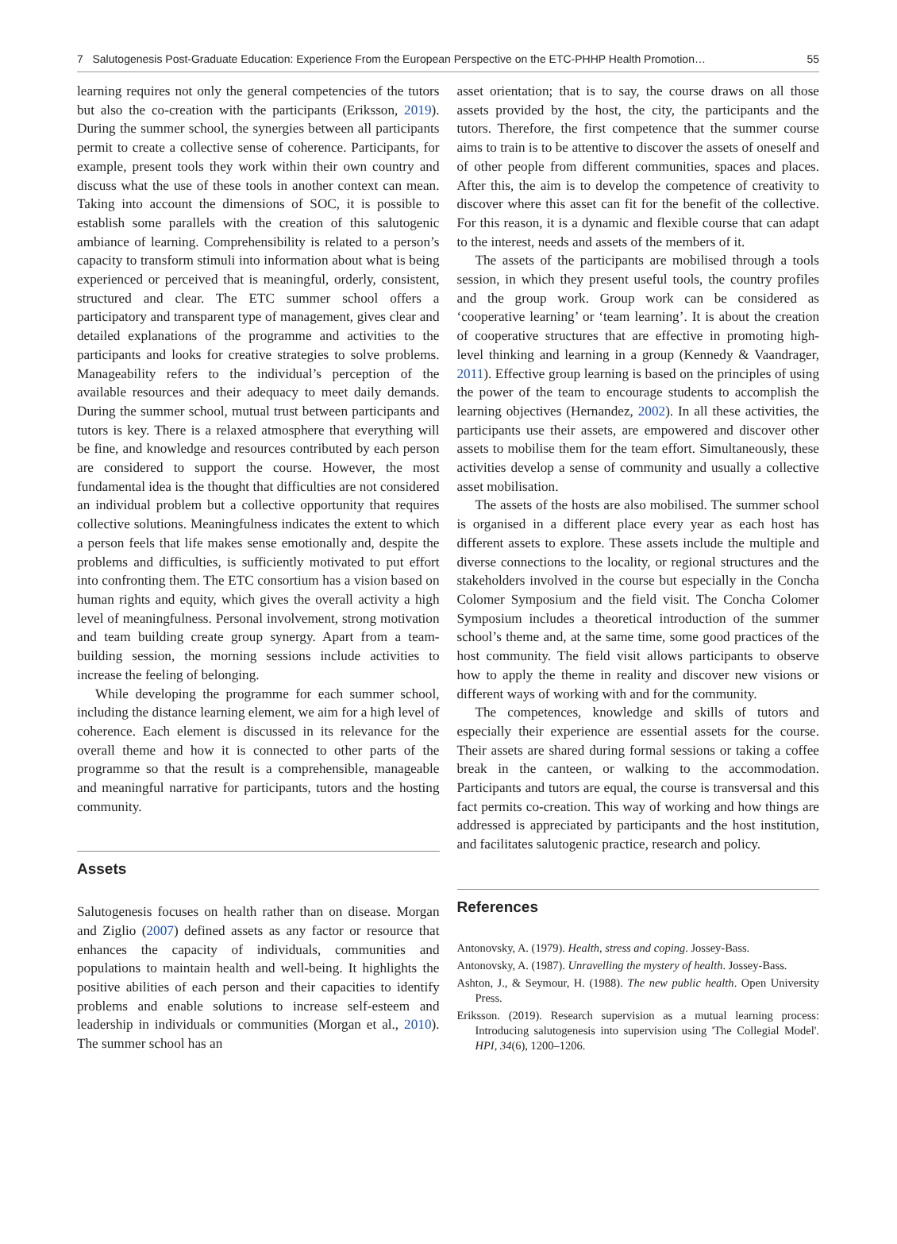7 Salutogenesis Post-Graduate Education: Experience From the European Perspective on the ETC-PHHP Health Promotion… 55
learning requires not only the general competencies of the tutors but also the co-creation with the participants (Eriksson, 2019). During the summer school, the synergies between all participants permit to create a collective sense of coherence. Participants, for example, present tools they work within their own country and discuss what the use of these tools in another context can mean. Taking into account the dimensions of SOC, it is possible to establish some parallels with the creation of this salutogenic ambiance of learning. Comprehensibility is related to a person’s capacity to transform stimuli into information about what is being experienced or perceived that is meaningful, orderly, consistent, structured and clear. The ETC summer school offers a participatory and transparent type of management, gives clear and detailed explanations of the programme and activities to the participants and looks for creative strategies to solve problems. Manageability refers to the individual’s perception of the available resources and their adequacy to meet daily demands. During the summer school, mutual trust between participants and tutors is key. There is a relaxed atmosphere that everything will be fine, and knowledge and resources contributed by each person are considered to support the course. However, the most fundamental idea is the thought that difficulties are not considered an individual problem but a collective opportunity that requires collective solutions. Meaningfulness indicates the extent to which a person feels that life makes sense emotionally and, despite the problems and difficulties, is sufficiently motivated to put effort into confronting them. The ETC consortium has a vision based on human rights and equity, which gives the overall activity a high level of meaningfulness. Personal involvement, strong motivation and team building create group synergy. Apart from a team-building session, the morning sessions include activities to increase the feeling of belonging.
While developing the programme for each summer school, including the distance learning element, we aim for a high level of coherence. Each element is discussed in its relevance for the overall theme and how it is connected to other parts of the programme so that the result is a comprehensible, manageable and meaningful narrative for participants, tutors and the hosting community.
Assets
Salutogenesis focuses on health rather than on disease. Morgan and Ziglio (2007) defined assets as any factor or resource that enhances the capacity of individuals, communities and populations to maintain health and well-being. It highlights the positive abilities of each person and their capacities to identify problems and enable solutions to increase self-esteem and leadership in individuals or communities (Morgan et al., 2010). The summer school has an
asset orientation; that is to say, the course draws on all those assets provided by the host, the city, the participants and the tutors. Therefore, the first competence that the summer course aims to train is to be attentive to discover the assets of oneself and of other people from different communities, spaces and places. After this, the aim is to develop the competence of creativity to discover where this asset can fit for the benefit of the collective. For this reason, it is a dynamic and flexible course that can adapt to the interest, needs and assets of the members of it.
The assets of the participants are mobilised through a tools session, in which they present useful tools, the country profiles and the group work. Group work can be considered as ‘cooperative learning’ or ‘team learning’. It is about the creation of cooperative structures that are effective in promoting high-level thinking and learning in a group (Kennedy & Vaandrager, 2011). Effective group learning is based on the principles of using the power of the team to encourage students to accomplish the learning objectives (Hernandez, 2002). In all these activities, the participants use their assets, are empowered and discover other assets to mobilise them for the team effort. Simultaneously, these activities develop a sense of community and usually a collective asset mobilisation.
The assets of the hosts are also mobilised. The summer school is organised in a different place every year as each host has different assets to explore. These assets include the multiple and diverse connections to the locality, or regional structures and the stakeholders involved in the course but especially in the Concha Colomer Symposium and the field visit. The Concha Colomer Symposium includes a theoretical introduction of the summer school’s theme and, at the same time, some good practices of the host community. The field visit allows participants to observe how to apply the theme in reality and discover new visions or different ways of working with and for the community.
The competences, knowledge and skills of tutors and especially their experience are essential assets for the course. Their assets are shared during formal sessions or taking a coffee break in the canteen, or walking to the accommodation. Participants and tutors are equal, the course is transversal and this fact permits co-creation. This way of working and how things are addressed is appreciated by participants and the host institution, and facilitates salutogenic practice, research and policy.
References
Antonovsky, A. (1979). Health, stress and coping. Jossey-Bass.
Antonovsky, A. (1987). Unravelling the mystery of health. Jossey-Bass.
Ashton, J., & Seymour, H. (1988). The new public health. Open University Press.
Eriksson. (2019). Research supervision as a mutual learning process: Introducing salutogenesis into supervision using 'The Collegial Model'. HPI, 34(6), 1200–1206.